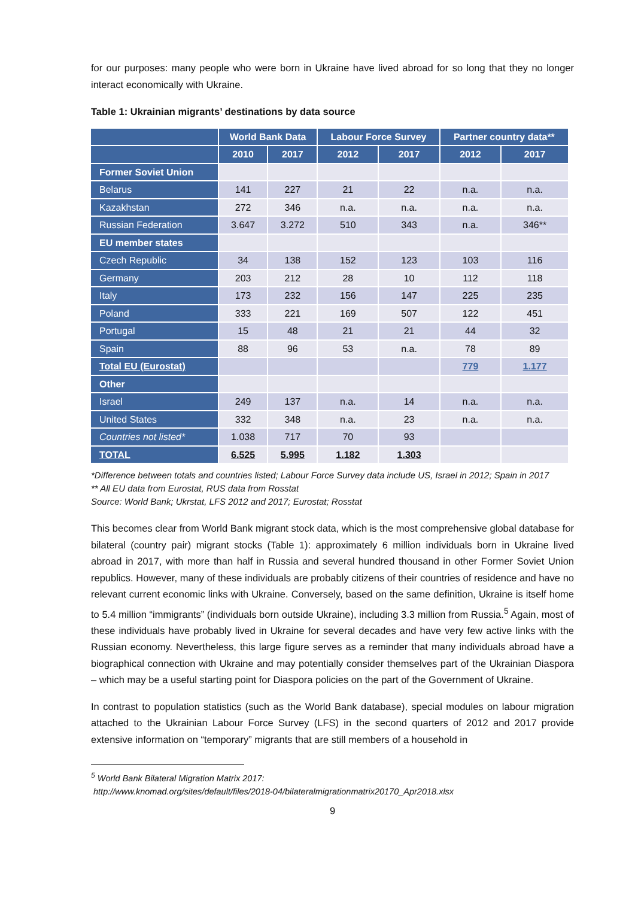for our purposes: many people who were born in Ukraine have lived abroad for so long that they no longer interact economically with Ukraine.
Table 1: Ukrainian migrants’ destinations by data source
| | World Bank Data | | Labour Force Survey | | Partner country data** | |
| --- | --- | --- | --- | --- | --- | --- |
| | 2010 | 2017 | 2012 | 2017 | 2012 | 2017 |
| Former Soviet Union | | | | | | |
| Belarus | 141 | 227 | 21 | 22 | n.a. | n.a. |
| Kazakhstan | 272 | 346 | n.a. | n.a. | n.a. | n.a. |
| Russian Federation | 3.647 | 3.272 | 510 | 343 | n.a. | 346** |
| EU member states | | | | | | |
| Czech Republic | 34 | 138 | 152 | 123 | 103 | 116 |
| Germany | 203 | 212 | 28 | 10 | 112 | 118 |
| Italy | 173 | 232 | 156 | 147 | 225 | 235 |
| Poland | 333 | 221 | 169 | 507 | 122 | 451 |
| Portugal | 15 | 48 | 21 | 21 | 44 | 32 |
| Spain | 88 | 96 | 53 | n.a. | 78 | 89 |
| Total EU (Eurostat) | | | | | 779 | 1.177 |
| Other | | | | | | |
| Israel | 249 | 137 | n.a. | 14 | n.a. | n.a. |
| United States | 332 | 348 | n.a. | 23 | n.a. | n.a. |
| Countries not listed* | 1.038 | 717 | 70 | 93 | | |
| TOTAL | 6.525 | 5.995 | 1.182 | 1.303 | | |
*Difference between totals and countries listed; Labour Force Survey data include US, Israel in 2012; Spain in 2017
** All EU data from Eurostat, RUS data from Rosstat
Source: World Bank; Ukrstat, LFS 2012 and 2017; Eurostat; Rosstat
This becomes clear from World Bank migrant stock data, which is the most comprehensive global database for bilateral (country pair) migrant stocks (Table 1): approximately 6 million individuals born in Ukraine lived abroad in 2017, with more than half in Russia and several hundred thousand in other Former Soviet Union republics. However, many of these individuals are probably citizens of their countries of residence and have no relevant current economic links with Ukraine. Conversely, based on the same definition, Ukraine is itself home to 5.4 million “immigrants” (individuals born outside Ukraine), including 3.3 million from Russia.<sup>5</sup> Again, most of these individuals have probably lived in Ukraine for several decades and have very few active links with the Russian economy. Nevertheless, this large figure serves as a reminder that many individuals abroad have a biographical connection with Ukraine and may potentially consider themselves part of the Ukrainian Diaspora – which may be a useful starting point for Diaspora policies on the part of the Government of Ukraine.
In contrast to population statistics (such as the World Bank database), special modules on labour migration attached to the Ukrainian Labour Force Survey (LFS) in the second quarters of 2012 and 2017 provide extensive information on “temporary” migrants that are still members of a household in
<sup>5</sup> World Bank Bilateral Migration Matrix 2017:
http://www.knomad.org/sites/default/files/2018-04/bilateralmigrationmatrix20170_Apr2018.xlsx
9